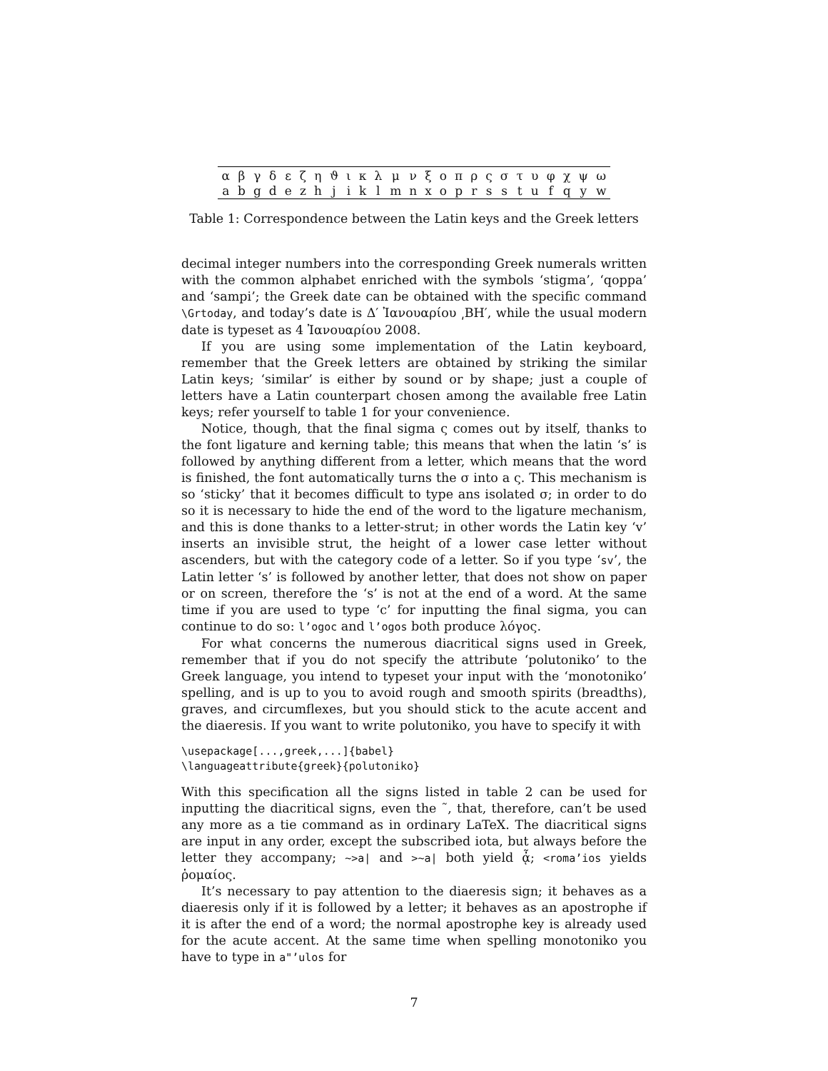| α | β | γ | δ | ε | ζ | η | ϑ | ι | κ | λ | μ | ν | ξ | ο | π | ρ | ς | σ | τ | υ | φ | χ | ψ | ω |
| a | b | g | d | e | z | h | j | i | k | l | m | n | x | o | p | r | s | s | t | u | f | q | y | w |
Table 1: Correspondence between the Latin keys and the Greek letters
decimal integer numbers into the corresponding Greek numerals written with the common alphabet enriched with the symbols ‘stigma’, ‘qoppa’ and ‘sampi’; the Greek date can be obtained with the specific command \Grtoday, and today’s date is Δ′ Ἰανουαρίου ͵ΒΗ′, while the usual modern date is typeset as 4 Ἰανουαρίου 2008.
If you are using some implementation of the Latin keyboard, remember that the Greek letters are obtained by striking the similar Latin keys; ‘similar’ is either by sound or by shape; just a couple of letters have a Latin counterpart chosen among the available free Latin keys; refer yourself to table 1 for your convenience.
Notice, though, that the final sigma ς comes out by itself, thanks to the font ligature and kerning table; this means that when the latin ‘s’ is followed by anything different from a letter, which means that the word is finished, the font automatically turns the σ into a ς. This mechanism is so ‘sticky’ that it becomes difficult to type ans isolated σ; in order to do so it is necessary to hide the end of the word to the ligature mechanism, and this is done thanks to a letter-strut; in other words the Latin key ‘v’ inserts an invisible strut, the height of a lower case letter without ascenders, but with the category code of a letter. So if you type ‘sv’, the Latin letter ‘s’ is followed by another letter, that does not show on paper or on screen, therefore the ‘s’ is not at the end of a word. At the same time if you are used to type ‘c’ for inputting the final sigma, you can continue to do so: l’ogoc and l’ogos both produce λόγος.
For what concerns the numerous diacritical signs used in Greek, remember that if you do not specify the attribute ‘polutoniko’ to the Greek language, you intend to typeset your input with the ‘monotoniko’ spelling, and is up to you to avoid rough and smooth spirits (breadths), graves, and circumflexes, but you should stick to the acute accent and the diaeresis. If you want to write polutoniko, you have to specify it with
\usepackage[...,greek,...]{babel}
\languageattribute{greek}{polutoniko}
With this specification all the signs listed in table 2 can be used for inputting the diacritical signs, even the ˜, that, therefore, can’t be used any more as a tie command as in ordinary LaTeX. The diacritical signs are input in any order, except the subscribed iota, but always before the letter they accompany; ~>a| and >~a| both yield ᾆ; <roma’ios yields ῥομαίος.
It’s necessary to pay attention to the diaeresis sign; it behaves as a diaeresis only if it is followed by a letter; it behaves as an apostrophe if it is after the end of a word; the normal apostrophe key is already used for the acute accent. At the same time when spelling monotoniko you have to type in a"’ulos for
7